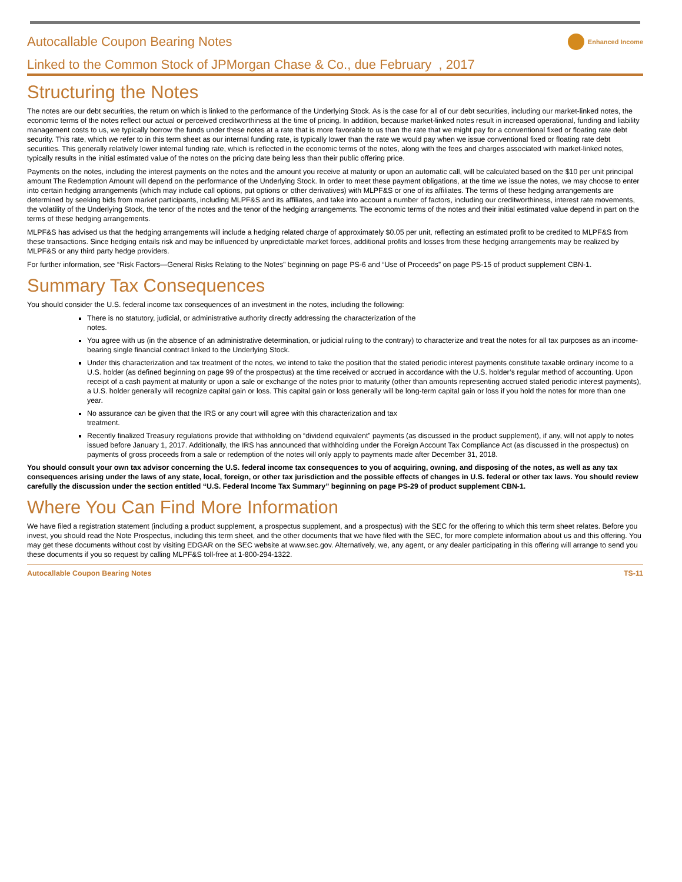Autocallable Coupon Bearing Notes
Enhanced Income
Linked to the Common Stock of JPMorgan Chase & Co., due February , 2017
Structuring the Notes
The notes are our debt securities, the return on which is linked to the performance of the Underlying Stock. As is the case for all of our debt securities, including our market-linked notes, the economic terms of the notes reflect our actual or perceived creditworthiness at the time of pricing. In addition, because market-linked notes result in increased operational, funding and liability management costs to us, we typically borrow the funds under these notes at a rate that is more favorable to us than the rate that we might pay for a conventional fixed or floating rate debt security. This rate, which we refer to in this term sheet as our internal funding rate, is typically lower than the rate we would pay when we issue conventional fixed or floating rate debt securities. This generally relatively lower internal funding rate, which is reflected in the economic terms of the notes, along with the fees and charges associated with market-linked notes, typically results in the initial estimated value of the notes on the pricing date being less than their public offering price.
Payments on the notes, including the interest payments on the notes and the amount you receive at maturity or upon an automatic call, will be calculated based on the $10 per unit principal amount The Redemption Amount will depend on the performance of the Underlying Stock. In order to meet these payment obligations, at the time we issue the notes, we may choose to enter into certain hedging arrangements (which may include call options, put options or other derivatives) with MLPF&S or one of its affiliates. The terms of these hedging arrangements are determined by seeking bids from market participants, including MLPF&S and its affiliates, and take into account a number of factors, including our creditworthiness, interest rate movements, the volatility of the Underlying Stock, the tenor of the notes and the tenor of the hedging arrangements. The economic terms of the notes and their initial estimated value depend in part on the terms of these hedging arrangements.
MLPF&S has advised us that the hedging arrangements will include a hedging related charge of approximately $0.05 per unit, reflecting an estimated profit to be credited to MLPF&S from these transactions. Since hedging entails risk and may be influenced by unpredictable market forces, additional profits and losses from these hedging arrangements may be realized by MLPF&S or any third party hedge providers.
For further information, see “Risk Factors—General Risks Relating to the Notes” beginning on page PS-6 and “Use of Proceeds” on page PS-15 of product supplement CBN-1.
Summary Tax Consequences
You should consider the U.S. federal income tax consequences of an investment in the notes, including the following:
There is no statutory, judicial, or administrative authority directly addressing the characterization of the
notes.
You agree with us (in the absence of an administrative determination, or judicial ruling to the contrary) to characterize and treat the notes for all tax purposes as an income-bearing single financial contract linked to the Underlying Stock.
Under this characterization and tax treatment of the notes, we intend to take the position that the stated periodic interest payments constitute taxable ordinary income to a U.S. holder (as defined beginning on page 99 of the prospectus) at the time received or accrued in accordance with the U.S. holder’s regular method of accounting. Upon receipt of a cash payment at maturity or upon a sale or exchange of the notes prior to maturity (other than amounts representing accrued stated periodic interest payments), a U.S. holder generally will recognize capital gain or loss. This capital gain or loss generally will be long-term capital gain or loss if you hold the notes for more than one year.
No assurance can be given that the IRS or any court will agree with this characterization and tax
treatment.
Recently finalized Treasury regulations provide that withholding on “dividend equivalent” payments (as discussed in the product supplement), if any, will not apply to notes issued before January 1, 2017. Additionally, the IRS has announced that withholding under the Foreign Account Tax Compliance Act (as discussed in the prospectus) on payments of gross proceeds from a sale or redemption of the notes will only apply to payments made after December 31, 2018.
You should consult your own tax advisor concerning the U.S. federal income tax consequences to you of acquiring, owning, and disposing of the notes, as well as any tax consequences arising under the laws of any state, local, foreign, or other tax jurisdiction and the possible effects of changes in U.S. federal or other tax laws. You should review carefully the discussion under the section entitled “U.S. Federal Income Tax Summary” beginning on page PS-29 of product supplement CBN-1.
Where You Can Find More Information
We have filed a registration statement (including a product supplement, a prospectus supplement, and a prospectus) with the SEC for the offering to which this term sheet relates. Before you invest, you should read the Note Prospectus, including this term sheet, and the other documents that we have filed with the SEC, for more complete information about us and this offering. You may get these documents without cost by visiting EDGAR on the SEC website at www.sec.gov. Alternatively, we, any agent, or any dealer participating in this offering will arrange to send you these documents if you so request by calling MLPF&S toll-free at 1-800-294-1322.
Autocallable Coupon Bearing Notes TS-11